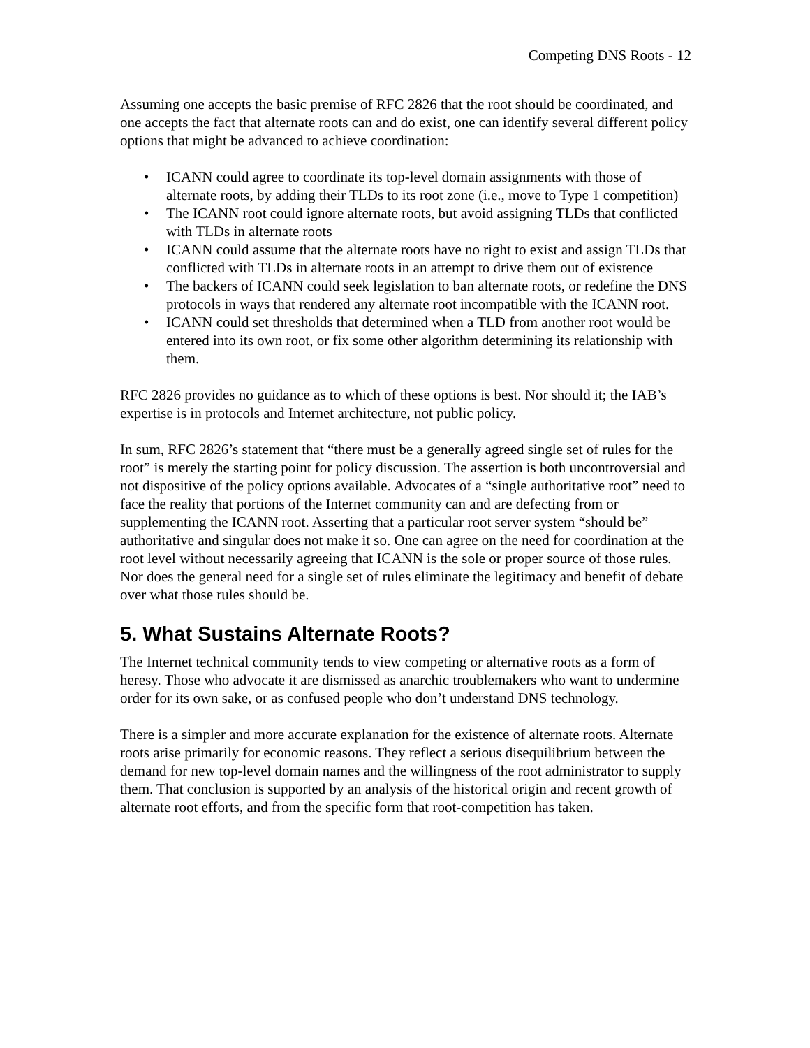Competing DNS Roots - 12
Assuming one accepts the basic premise of RFC 2826 that the root should be coordinated, and one accepts the fact that alternate roots can and do exist, one can identify several different policy options that might be advanced to achieve coordination:
• ICANN could agree to coordinate its top-level domain assignments with those of alternate roots, by adding their TLDs to its root zone (i.e., move to Type 1 competition)
• The ICANN root could ignore alternate roots, but avoid assigning TLDs that conflicted with TLDs in alternate roots
• ICANN could assume that the alternate roots have no right to exist and assign TLDs that conflicted with TLDs in alternate roots in an attempt to drive them out of existence
• The backers of ICANN could seek legislation to ban alternate roots, or redefine the DNS protocols in ways that rendered any alternate root incompatible with the ICANN root.
• ICANN could set thresholds that determined when a TLD from another root would be entered into its own root, or fix some other algorithm determining its relationship with them.
RFC 2826 provides no guidance as to which of these options is best. Nor should it; the IAB’s expertise is in protocols and Internet architecture, not public policy.
In sum, RFC 2826’s statement that “there must be a generally agreed single set of rules for the root” is merely the starting point for policy discussion. The assertion is both uncontroversial and not dispositive of the policy options available. Advocates of a “single authoritative root” need to face the reality that portions of the Internet community can and are defecting from or supplementing the ICANN root. Asserting that a particular root server system “should be” authoritative and singular does not make it so. One can agree on the need for coordination at the root level without necessarily agreeing that ICANN is the sole or proper source of those rules. Nor does the general need for a single set of rules eliminate the legitimacy and benefit of debate over what those rules should be.
5. What Sustains Alternate Roots?
The Internet technical community tends to view competing or alternative roots as a form of heresy. Those who advocate it are dismissed as anarchic troublemakers who want to undermine order for its own sake, or as confused people who don’t understand DNS technology.
There is a simpler and more accurate explanation for the existence of alternate roots. Alternate roots arise primarily for economic reasons. They reflect a serious disequilibrium between the demand for new top-level domain names and the willingness of the root administrator to supply them. That conclusion is supported by an analysis of the historical origin and recent growth of alternate root efforts, and from the specific form that root-competition has taken.